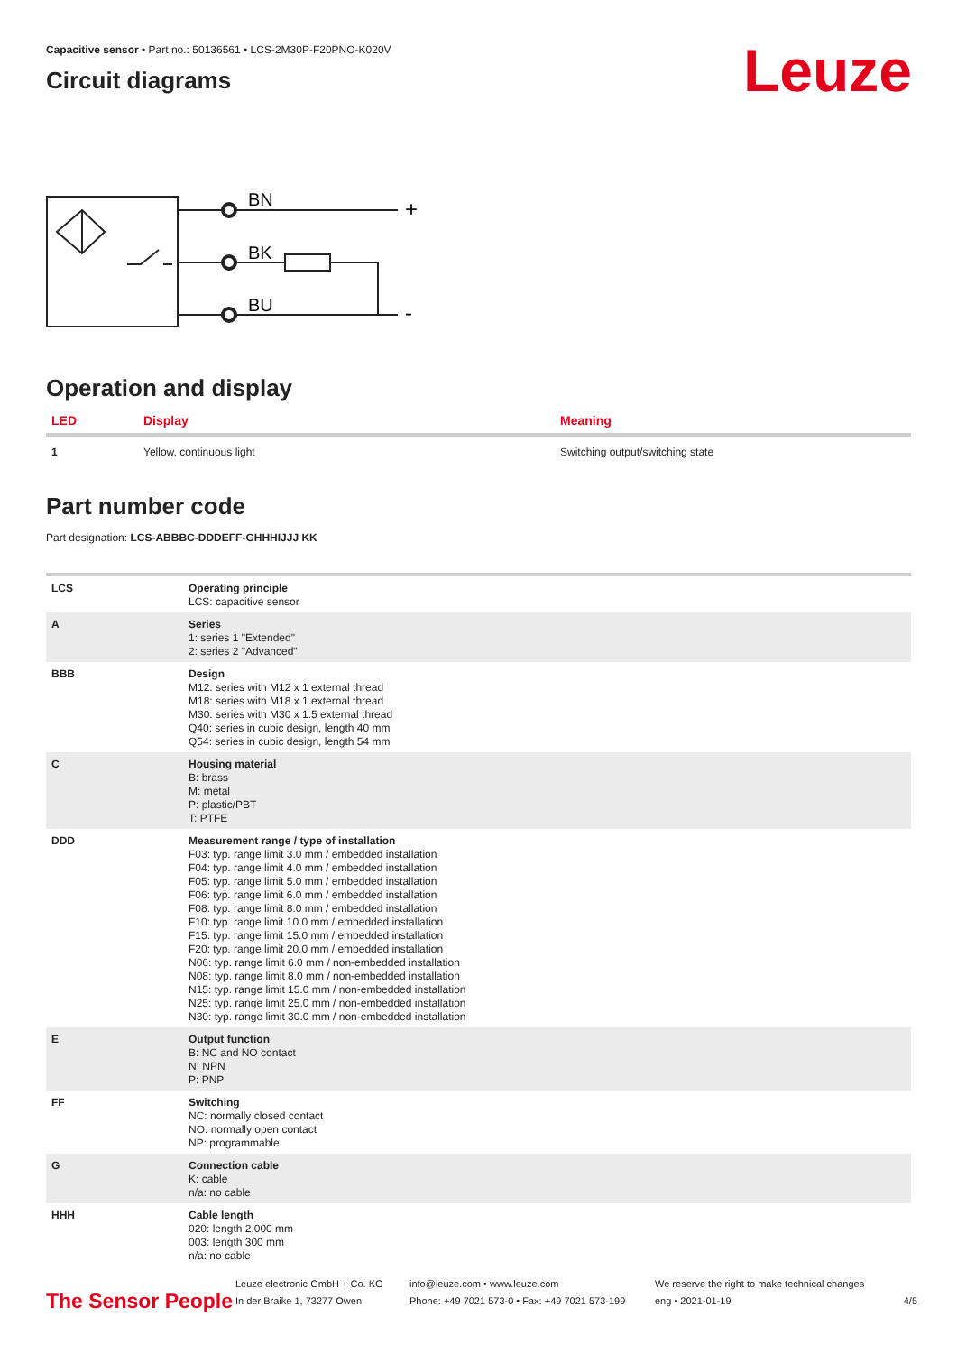Capacitive sensor • Part no.: 50136561 • LCS-2M30P-F20PNO-K020V
Circuit diagrams
Leuze
BN
BK
BU
+
-
Operation and display
| LED | Display | Meaning |
| --- | --- | --- |
| 1 | Yellow, continuous light | Switching output/switching state |
Part number code
Part designation: LCS-ABBBC-DDDEFF-GHHHIJJJ KK
| LCS | Operating principle LCS: capacitive sensor |
| A | Series 1: series 1 "Extended" 2: series 2 "Advanced" |
| BBB | Design M12: series with M12 x 1 external thread M18: series with M18 x 1 external thread M30: series with M30 x 1.5 external thread Q40: series in cubic design, length 40 mm Q54: series in cubic design, length 54 mm |
| C | Housing material B: brass M: metal P: plastic/PBT T: PTFE |
| DDD | Measurement range / type of installation F03: typ. range limit 3.0 mm / embedded installation F04: typ. range limit 4.0 mm / embedded installation F05: typ. range limit 5.0 mm / embedded installation F06: typ. range limit 6.0 mm / embedded installation F08: typ. range limit 8.0 mm / embedded installation F10: typ. range limit 10.0 mm / embedded installation F15: typ. range limit 15.0 mm / embedded installation F20: typ. range limit 20.0 mm / embedded installation N06: typ. range limit 6.0 mm / non-embedded installation N08: typ. range limit 8.0 mm / non-embedded installation N15: typ. range limit 15.0 mm / non-embedded installation N25: typ. range limit 25.0 mm / non-embedded installation N30: typ. range limit 30.0 mm / non-embedded installation |
| E | Output function B: NC and NO contact N: NPN P: PNP |
| FF | Switching NC: normally closed contact NO: normally open contact NP: programmable |
| G | Connection cable K: cable n/a: no cable |
| HHH | Cable length 020: length 2,000 mm 003: length 300 mm n/a: no cable |
The Sensor People
Leuze electronic GmbH + Co. KG
In der Braike 1, 73277 Owen
info@leuze.com • www.leuze.com
Phone: +49 7021 573-0 • Fax: +49 7021 573-199
We reserve the right to make technical changes
eng • 2021-01-19
4/5